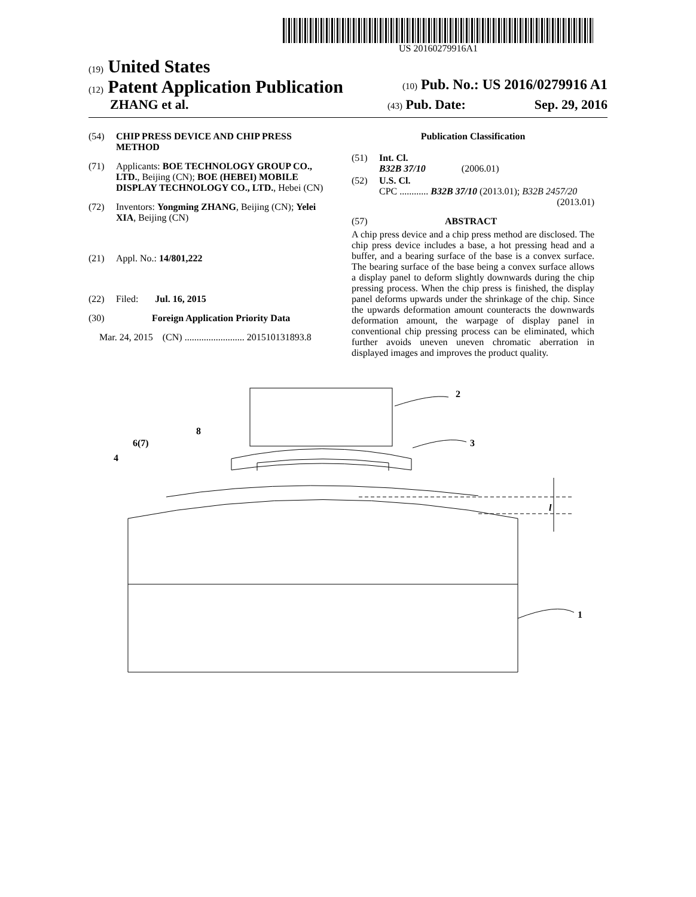US 20160279916A1
(19) United States
(12) Patent Application Publication
(10) Pub. No.: US 2016/0279916 A1
ZHANG et al.
(43) Pub. Date: Sep. 29, 2016
(54) CHIP PRESS DEVICE AND CHIP PRESS METHOD
(71) Applicants: BOE TECHNOLOGY GROUP CO., LTD., Beijing (CN); BOE (HEBEI) MOBILE DISPLAY TECHNOLOGY CO., LTD., Hebei (CN)
(72) Inventors: Yongming ZHANG, Beijing (CN); Yelei XIA, Beijing (CN)
(21) Appl. No.: 14/801,222
(22) Filed: Jul. 16, 2015
(30) Foreign Application Priority Data
Mar. 24, 2015 (CN) ......................... 201510131893.8
Publication Classification
(51) Int. Cl.
B32B 37/10 (2006.01)
(52) U.S. Cl.
CPC ............ B32B 37/10 (2013.01); B32B 2457/20
(2013.01)
(57) ABSTRACT
A chip press device and a chip press method are disclosed. The chip press device includes a base, a hot pressing head and a buffer, and a bearing surface of the base is a convex surface. The bearing surface of the base being a convex surface allows a display panel to deform slightly downwards during the chip pressing process. When the chip press is finished, the display panel deforms upwards under the shrinkage of the chip. Since the upwards deformation amount counteracts the downwards deformation amount, the warpage of display panel in conventional chip pressing process can be eliminated, which further avoids uneven uneven chromatic aberration in displayed images and improves the product quality.
2
3
8
6(7)
4
1
l